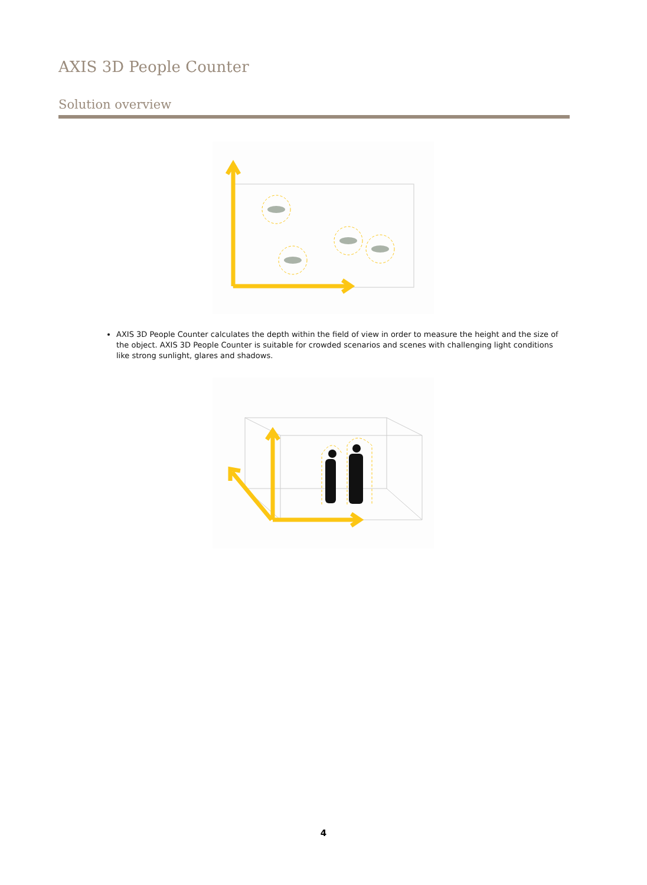AXIS 3D People Counter
Solution overview
AXIS 3D People Counter calculates the depth within the field of view in order to measure the height and the size of the object. AXIS 3D People Counter is suitable for crowded scenarios and scenes with challenging light conditions like strong sunlight, glares and shadows.
4